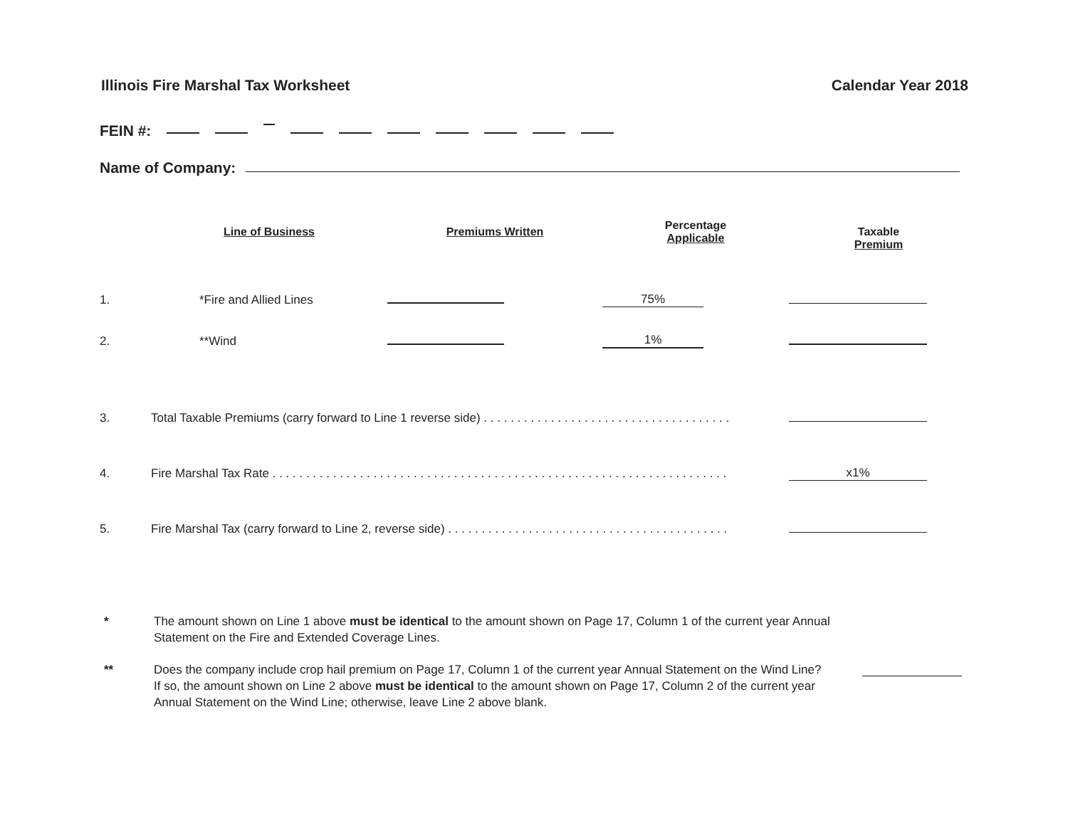Illinois Fire Marshal Tax Worksheet Calendar Year 2018
FEIN #:
Name of Company:
| | Line of Business | Premiums Written | Percentage Applicable | Taxable Premium |
| --- | --- | --- | --- | --- |
| 1. | *Fire and Allied Lines | | 75% | |
| 2. | **Wind | | 1% | |
| 3. | Total Taxable Premiums (carry forward to Line 1 reverse side) . . . . . . . . . . . . . . . . . . . . . . . . . . . . . . . . . . . . . | | | |
| 4. | Fire Marshal Tax Rate . . . . . . . . . . . . . . . . . . . . . . . . . . . . . . . . . . . . . . . . . . . . . . . . . . . . . . . . . . . . . . . . . . . . | | | x1% |
| 5. | Fire Marshal Tax (carry forward to Line 2, reverse side) . . . . . . . . . . . . . . . . . . . . . . . . . . . . . . . . . . . . . . . . . . | | | |
* The amount shown on Line 1 above must be identical to the amount shown on Page 17, Column 1 of the current year Annual Statement on the Fire and Extended Coverage Lines.
** Does the company include crop hail premium on Page 17, Column 1 of the current year Annual Statement on the Wind Line? If so, the amount shown on Line 2 above must be identical to the amount shown on Page 17, Column 2 of the current year Annual Statement on the Wind Line; otherwise, leave Line 2 above blank.